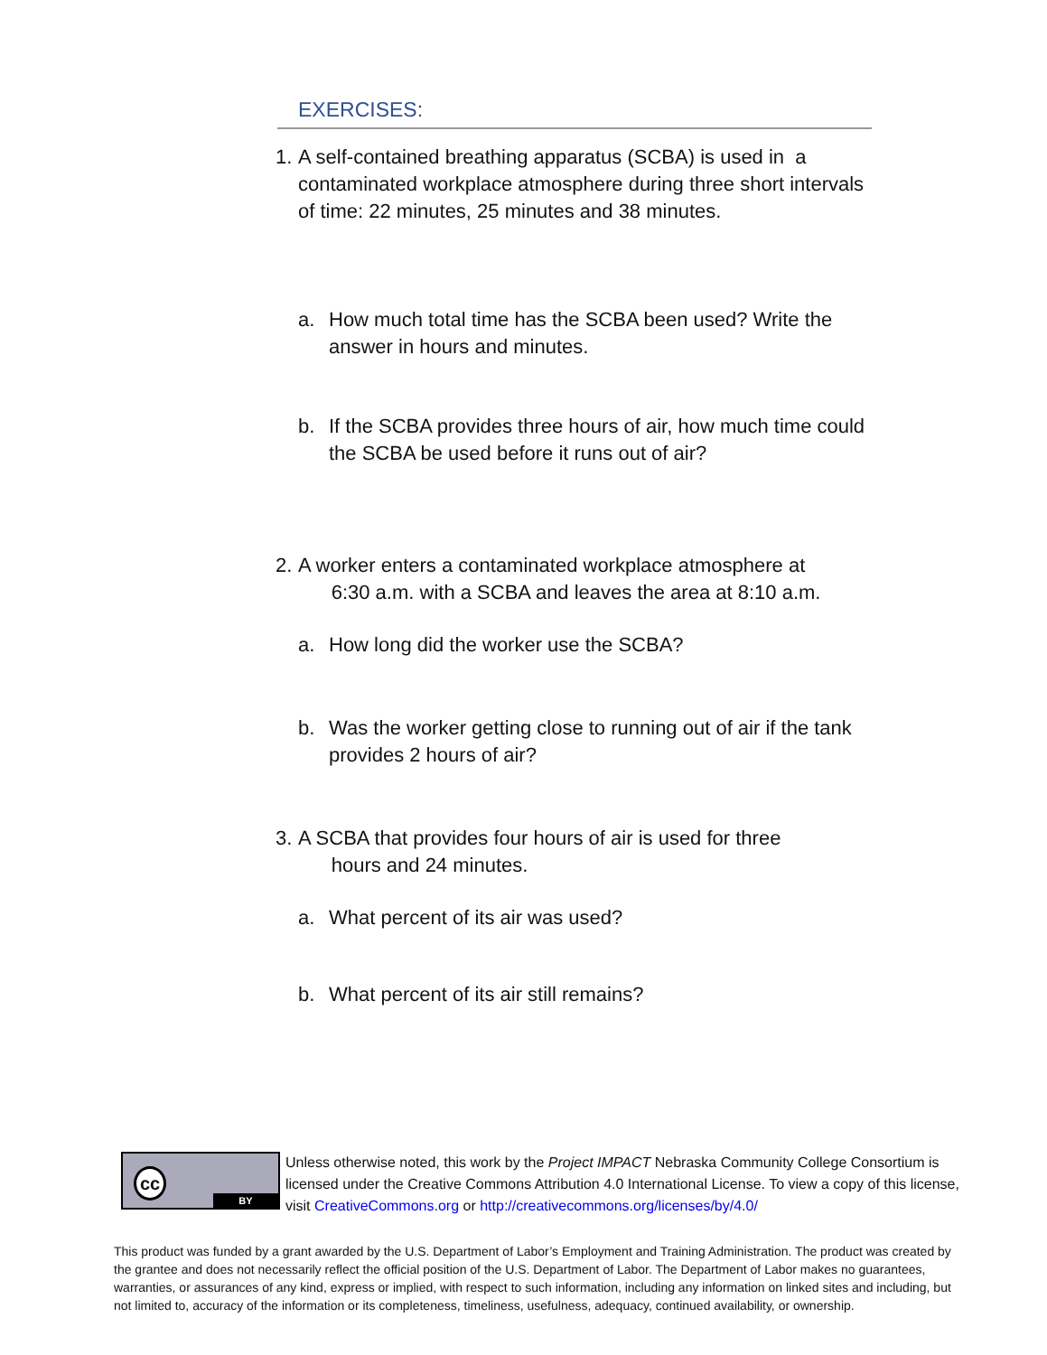EXERCISES:
1. A self-contained breathing apparatus (SCBA) is used in a contaminated workplace atmosphere during three short intervals of time: 22 minutes, 25 minutes and 38 minutes.
a. How much total time has the SCBA been used? Write the answer in hours and minutes.
b. If the SCBA provides three hours of air, how much time could the SCBA be used before it runs out of air?
2. A worker enters a contaminated workplace atmosphere at
6:30 a.m. with a SCBA and leaves the area at 8:10 a.m.
a. How long did the worker use the SCBA?
b. Was the worker getting close to running out of air if the tank provides 2 hours of air?
3. A SCBA that provides four hours of air is used for three
hours and 24 minutes.
a. What percent of its air was used?
b. What percent of its air still remains?
cc
BY
Unless otherwise noted, this work by the Project IMPACT Nebraska Community College Consortium is licensed under the Creative Commons Attribution 4.0 International License. To view a copy of this license, visit CreativeCommons.org or http://creativecommons.org/licenses/by/4.0/
This product was funded by a grant awarded by the U.S. Department of Labor’s Employment and Training Administration. The product was created by the grantee and does not necessarily reflect the official position of the U.S. Department of Labor. The Department of Labor makes no guarantees, warranties, or assurances of any kind, express or implied, with respect to such information, including any information on linked sites and including, but not limited to, accuracy of the information or its completeness, timeliness, usefulness, adequacy, continued availability, or ownership.